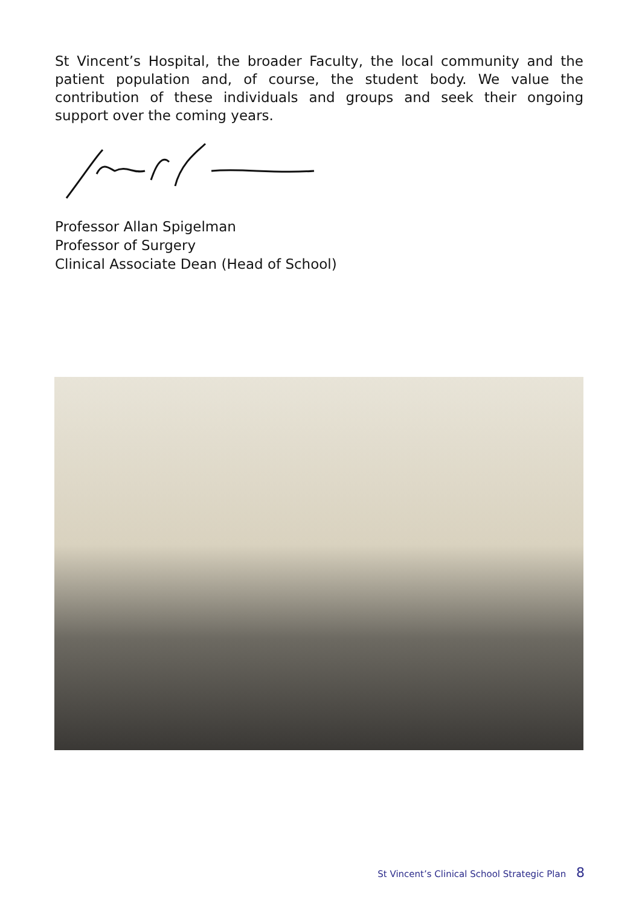St Vincent’s Hospital, the broader Faculty, the local community and the patient population and, of course, the student body. We value the contribution of these individuals and groups and seek their ongoing support over the coming years.
Professor Allan Spigelman
Professor of Surgery
Clinical Associate Dean (Head of School)
St Vincent’s Clinical School Strategic Plan 8